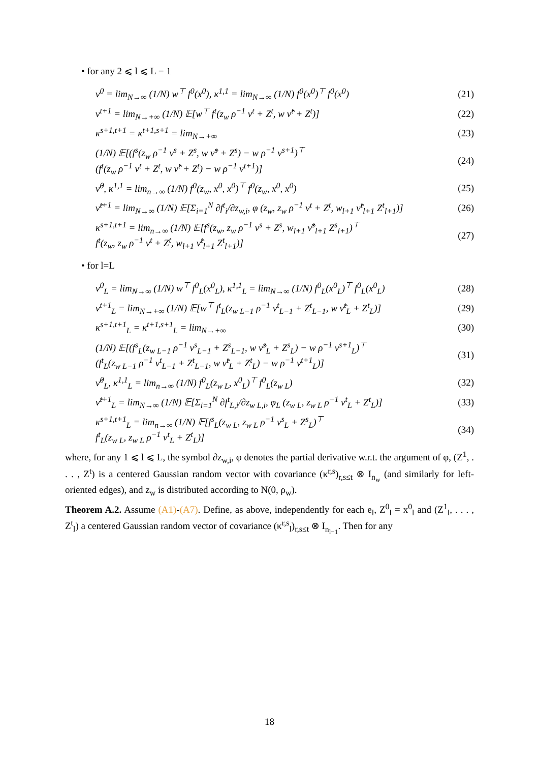• for any 2 ⩽ l ⩽ L − 1
ν<sup>0</sup> = lim<sub>N→∞</sub> (1/N) w<sup>⊤</sup> f<sup>0</sup>(x<sup>0</sup>), κ<sup>1,1</sup> = lim<sub>N→∞</sub> (1/N) f<sup>0</sup>(x<sup>0</sup>)<sup>⊤</sup> f<sup>0</sup>(x<sup>0</sup>) (21)
ν<sup>t+1</sup> = lim<sub>N→+∞</sub> (1/N) 𝔼[w<sup>⊤</sup> f<sup>t</sup>(z<sub>w</sub> ρ<sup>−1</sup> ν<sup>t</sup> + Z<sup>t</sup>, w ν̂<sup>t</sup> + Z<sup>t</sup>)] (22)
κ<sup>s+1,t+1</sup> = κ<sup>t+1,s+1</sup> = lim<sub>N→+∞</sub> (23)
(1/N) 𝔼[(f<sup>s</sup>(z<sub>w</sub> ρ<sup>−1</sup> ν<sup>s</sup> + Z<sup>s</sup>, w ν̂<sup>s</sup> + Z<sup>s</sup>) − w ρ<sup>−1</sup> ν<sup>s+1</sup>)<sup>⊤</sup>
(f<sup>t</sup>(z<sub>w</sub> ρ<sup>−1</sup> ν<sup>t</sup> + Z<sup>t</sup>, w ν̂<sup>t</sup> + Z<sup>t</sup>) − w ρ<sup>−1</sup> ν<sup>t+1</sup>)] (24)
ν̂<sup>0</sup>, κ<sup>1,1</sup> = lim<sub>n→∞</sub> (1/N) f<sup>0</sup>(z<sub>w</sub>, x<sup>0</sup>, x<sup>0</sup>)<sup>⊤</sup> f<sup>0</sup>(z<sub>w</sub>, x<sup>0</sup>, x<sup>0</sup>) (25)
ν̂<sup>t+1</sup> = lim<sub>N→∞</sub> (1/N) 𝔼[Σ<sub>i=1</sub><sup>N</sup> ∂f<sup>t</sup><sub>i</sub>/∂z<sub>w,i</sub>, φ (z<sub>w</sub>, z<sub>w</sub> ρ<sup>−1</sup> ν<sup>t</sup> + Z<sup>t</sup>, w<sub>l+1</sub> ν̂<sup>t</sup><sub>l+1</sub> Z<sup>t</sup><sub>l+1</sub>)] (26)
κ<sup>s+1,t+1</sup> = lim<sub>n→∞</sub> (1/N) 𝔼[f<sup>s</sup>(z<sub>w</sub>, z<sub>w</sub> ρ<sup>−1</sup> ν<sup>s</sup> + Z<sup>s</sup>, w<sub>l+1</sub> ν̂<sup>s</sup><sub>l+1</sub> Z<sup>s</sup><sub>l+1</sub>)<sup>⊤</sup>
f<sup>t</sup>(z<sub>w</sub>, z<sub>w</sub> ρ<sup>−1</sup> ν<sup>t</sup> + Z<sup>t</sup>, w<sub>l+1</sub> ν̂<sup>t</sup><sub>l+1</sub> Z<sup>t</sup><sub>l+1</sub>)] (27)
• for l=L
ν<sup>0</sup><sub>L</sub> = lim<sub>N→∞</sub> (1/N) w<sup>⊤</sup> f<sup>0</sup><sub>L</sub>(x<sup>0</sup><sub>L</sub>), κ<sup>1,1</sup><sub>L</sub> = lim<sub>N→∞</sub> (1/N) f<sup>0</sup><sub>L</sub>(x<sup>0</sup><sub>L</sub>)<sup>⊤</sup> f<sup>0</sup><sub>L</sub>(x<sup>0</sup><sub>L</sub>) (28)
ν<sup>t+1</sup><sub>L</sub> = lim<sub>N→+∞</sub> (1/N) 𝔼[w<sup>⊤</sup> f<sup>t</sup><sub>L</sub>(z<sub>w L−1</sub> ρ<sup>−1</sup> ν<sup>t</sup><sub>L−1</sub> + Z<sup>t</sup><sub>L−1</sub>, w ν̂<sup>t</sup><sub>L</sub> + Z<sup>t</sup><sub>L</sub>)] (29)
κ<sup>s+1,t+1</sup><sub>L</sub> = κ<sup>t+1,s+1</sup><sub>L</sub> = lim<sub>N→+∞</sub> (30)
(1/N) 𝔼[(f<sup>s</sup><sub>L</sub>(z<sub>w L−1</sub> ρ<sup>−1</sup> ν<sup>s</sup><sub>L−1</sub> + Z<sup>s</sup><sub>L−1</sub>, w ν̂<sup>s</sup><sub>L</sub> + Z<sup>s</sup><sub>L</sub>) − w ρ<sup>−1</sup> ν<sup>s+1</sup><sub>L</sub>)<sup>⊤</sup>
(f<sup>t</sup><sub>L</sub>(z<sub>w L−1</sub> ρ<sup>−1</sup> ν<sup>t</sup><sub>L−1</sub> + Z<sup>t</sup><sub>L−1</sub>, w ν̂<sup>t</sup><sub>L</sub> + Z<sup>t</sup><sub>L</sub>) − w ρ<sup>−1</sup> ν<sup>t+1</sup><sub>L</sub>)] (31)
ν̂<sup>0</sup><sub>L</sub>, κ<sup>1,1</sup><sub>L</sub> = lim<sub>n→∞</sub> (1/N) f<sup>0</sup><sub>L</sub>(z<sub>w L</sub>, x<sup>0</sup><sub>L</sub>)<sup>⊤</sup> f<sup>0</sup><sub>L</sub>(z<sub>w L</sub>) (32)
ν̂<sup>t+1</sup><sub>L</sub> = lim<sub>N→∞</sub> (1/N) 𝔼[Σ<sub>i=1</sub><sup>N</sup> ∂f<sup>t</sup><sub>L,i</sub>/∂z<sub>w L,i</sub>, φ<sub>L</sub> (z<sub>w L</sub>, z<sub>w L</sub> ρ<sup>−1</sup> ν<sup>t</sup><sub>L</sub> + Z<sup>t</sup><sub>L</sub>)] (33)
κ<sup>s+1,t+1</sup><sub>L</sub> = lim<sub>n→∞</sub> (1/N) 𝔼[f<sup>s</sup><sub>L</sub>(z<sub>w L</sub>, z<sub>w L</sub> ρ<sup>−1</sup> ν<sup>s</sup><sub>L</sub> + Z<sup>s</sup><sub>L</sub>)<sup>⊤</sup>
f<sup>t</sup><sub>L</sub>(z<sub>w L</sub>, z<sub>w L</sub> ρ<sup>−1</sup> ν<sup>t</sup><sub>L</sub> + Z<sup>t</sup><sub>L</sub>)] (34)
where, for any 1 ⩽ l ⩽ L, the symbol ∂z<sub>w,i</sub>, φ denotes the partial derivative w.r.t. the argument of φ, (Z<sup>1</sup>, . . . , Z<sup>t</sup>) is a centered Gaussian random vector with covariance (κ<sup>r,s</sup>)<sub>r,s≤t</sub> ⊗ I<sub>n<sub>w</sub></sub> (and similarly for left-oriented edges), and z<sub>w</sub> is distributed according to N(0, ρ<sub>w</sub>).
Theorem A.2. Assume (A1)-(A7). Define, as above, independently for each e<sub>l</sub>, Z<sup>0</sup><sub>l</sub> = x<sup>0</sup><sub>l</sub> and (Z<sup>1</sup><sub>l</sub>, . . . , Z<sup>t</sup><sub>l</sub>) a centered Gaussian random vector of covariance (κ<sup>r,s</sup><sub>l</sub>)<sub>r,s≤t</sub> ⊗ I<sub>n<sub>l−1</sub></sub>. Then for any
18